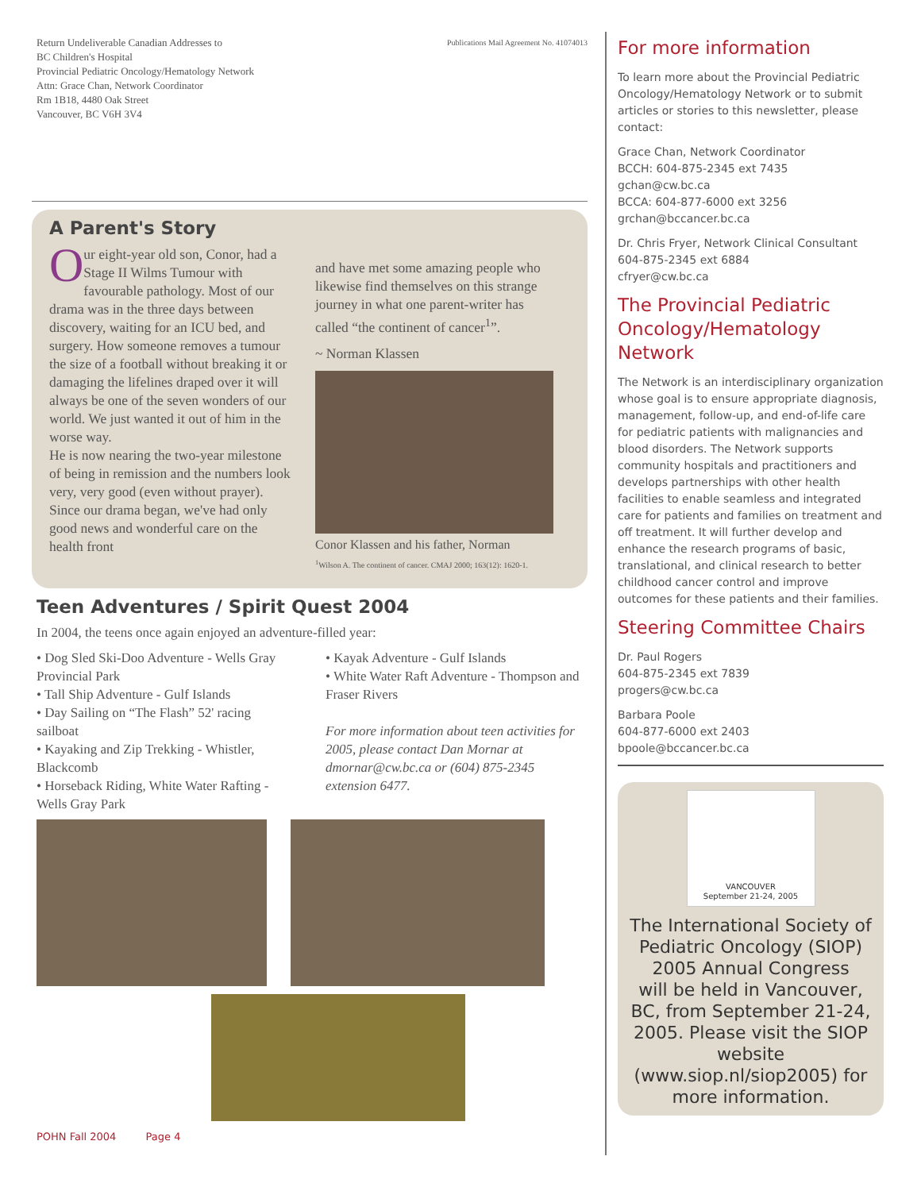Return Undeliverable Canadian Addresses to
BC Children's Hospital
Provincial Pediatric Oncology/Hematology Network
Attn: Grace Chan, Network Coordinator
Rm 1B18, 4480 Oak Street
Vancouver, BC V6H 3V4
Publications Mail Agreement No. 41074013
A Parent's Story
Our eight-year old son, Conor, had a Stage II Wilms Tumour with favourable pathology. Most of our drama was in the three days between discovery, waiting for an ICU bed, and surgery. How someone removes a tumour the size of a football without breaking it or damaging the lifelines draped over it will always be one of the seven wonders of our world. We just wanted it out of him in the worse way.
He is now nearing the two-year milestone of being in remission and the numbers look very, very good (even without prayer). Since our drama began, we've had only good news and wonderful care on the health front
and have met some amazing people who likewise find themselves on this strange journey in what one parent-writer has called “the continent of cancer<sup>1</sup>”.
~ Norman Klassen
Conor Klassen and his father, Norman
<sup>1</sup> Wilson A. The continent of cancer. CMAJ 2000; 163(12): 1620-1.
Teen Adventures / Spirit Quest 2004
In 2004, the teens once again enjoyed an adventure-filled year:
• Dog Sled Ski-Doo Adventure - Wells Gray Provincial Park
• Tall Ship Adventure - Gulf Islands
• Day Sailing on “The Flash” 52' racing sailboat
• Kayaking and Zip Trekking - Whistler, Blackcomb
• Horseback Riding, White Water Rafting - Wells Gray Park
• Kayak Adventure - Gulf Islands
• White Water Raft Adventure - Thompson and Fraser Rivers
For more information about teen activities for 2005, please contact Dan Mornar at dmornar@cw.bc.ca or (604) 875-2345 extension 6477.
POHN Fall 2004 Page 4
For more information
To learn more about the Provincial Pediatric Oncology/Hematology Network or to submit articles or stories to this newsletter, please contact:
Grace Chan, Network Coordinator
BCCH: 604-875-2345 ext 7435
gchan@cw.bc.ca
BCCA: 604-877-6000 ext 3256
grchan@bccancer.bc.ca
Dr. Chris Fryer, Network Clinical Consultant
604-875-2345 ext 6884
cfryer@cw.bc.ca
The Provincial Pediatric Oncology/Hematology Network
The Network is an interdisciplinary organization whose goal is to ensure appropriate diagnosis, management, follow-up, and end-of-life care for pediatric patients with malignancies and blood disorders. The Network supports community hospitals and practitioners and develops partnerships with other health facilities to enable seamless and integrated care for patients and families on treatment and off treatment. It will further develop and enhance the research programs of basic, translational, and clinical research to better childhood cancer control and improve outcomes for these patients and their families.
Steering Committee Chairs
Dr. Paul Rogers
604-875-2345 ext 7839
progers@cw.bc.ca
Barbara Poole
604-877-6000 ext 2403
bpoole@bccancer.bc.ca
VANCOUVER
September 21-24, 2005
The International Society of Pediatric Oncology (SIOP)
2005 Annual Congress
will be held in Vancouver, BC, from September 21-24, 2005. Please visit the SIOP website (www.siop.nl/siop2005) for more information.